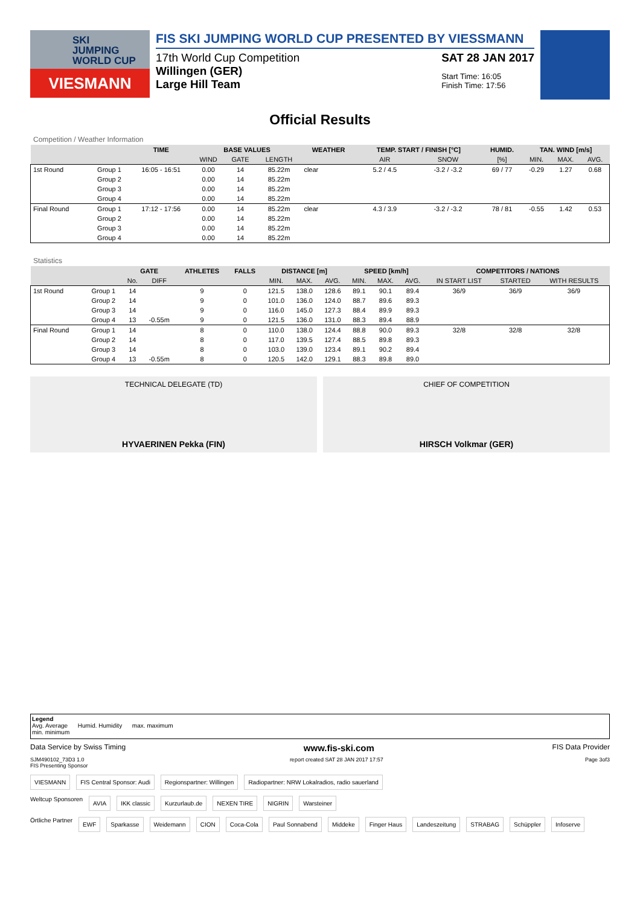SKI
JUMPING
WORLD CUP
VIESMANN
FIS SKI JUMPING WORLD CUP PRESENTED BY VIESSMANN
17th World Cup Competition
Willingen (GER)
Large Hill Team
SAT 28 JAN 2017
Start Time: 16:05
Finish Time: 17:56
Official Results
Competition / Weather Information
| | | TIME | BASE VALUES | | | WEATHER | TEMP. START / FINISH [°C] | | HUMID. | TAN. WIND [m/s] | | |
| --- | --- | --- | --- | --- | --- | --- | --- | --- | --- | --- | --- | --- |
| | | | WIND | GATE | LENGTH | | AIR | SNOW | [%] | MIN. | MAX. | AVG. |
| 1st Round | Group 1 | 16:05 - 16:51 | 0.00 | 14 | 85.22m | clear | 5.2 / 4.5 | -3.2 / -3.2 | 69 / 77 | -0.29 | 1.27 | 0.68 |
| | Group 2 | | 0.00 | 14 | 85.22m | | | | | | | |
| | Group 3 | | 0.00 | 14 | 85.22m | | | | | | | |
| | Group 4 | | 0.00 | 14 | 85.22m | | | | | | | |
| Final Round | Group 1 | 17:12 - 17:56 | 0.00 | 14 | 85.22m | clear | 4.3 / 3.9 | -3.2 / -3.2 | 78 / 81 | -0.55 | 1.42 | 0.53 |
| | Group 2 | | 0.00 | 14 | 85.22m | | | | | | | |
| | Group 3 | | 0.00 | 14 | 85.22m | | | | | | | |
| | Group 4 | | 0.00 | 14 | 85.22m | | | | | | | |
Statistics
| | | GATE | | ATHLETES | FALLS | DISTANCE [m] | | | SPEED [km/h] | | | COMPETITORS / NATIONS | | |
| --- | --- | --- | --- | --- | --- | --- | --- | --- | --- | --- | --- | --- | --- | --- |
| | | No. | DIFF | | | MIN. | MAX. | AVG. | MIN. | MAX. | AVG. | IN START LIST | STARTED | WITH RESULTS |
| 1st Round | Group 1 | 14 | | 9 | 0 | 121.5 | 138.0 | 128.6 | 89.1 | 90.1 | 89.4 | 36/9 | 36/9 | 36/9 |
| | Group 2 | 14 | | 9 | 0 | 101.0 | 136.0 | 124.0 | 88.7 | 89.6 | 89.3 | | | |
| | Group 3 | 14 | | 9 | 0 | 116.0 | 145.0 | 127.3 | 88.4 | 89.9 | 89.3 | | | |
| | Group 4 | 13 | -0.55m | 9 | 0 | 121.5 | 136.0 | 131.0 | 88.3 | 89.4 | 88.9 | | | |
| Final Round | Group 1 | 14 | | 8 | 0 | 110.0 | 138.0 | 124.4 | 88.8 | 90.0 | 89.3 | 32/8 | 32/8 | 32/8 |
| | Group 2 | 14 | | 8 | 0 | 117.0 | 139.5 | 127.4 | 88.5 | 89.8 | 89.3 | | | |
| | Group 3 | 14 | | 8 | 0 | 103.0 | 139.0 | 123.4 | 89.1 | 90.2 | 89.4 | | | |
| | Group 4 | 13 | -0.55m | 8 | 0 | 120.5 | 142.0 | 129.1 | 88.3 | 89.8 | 89.0 | | | |
TECHNICAL DELEGATE (TD)
HYVAERINEN Pekka (FIN)
CHIEF OF COMPETITION
HIRSCH Volkmar (GER)
Legend
Avg. Average Humid. Humidity max. maximum
min. minimum
Data Service by Swiss Timing www.fis-ski.com FIS Data Provider
SJM490102_73D3 1.0
FIS Presenting Sponsor report created SAT 28 JAN 2017 17:57 Page 3of3
VIESMANN FIS Central Sponsor: Audi Regionspartner: Willingen Radiopartner: NRW Lokalradios, radio sauerland
Weltcup Sponsoren AVIA IKK classic Kurzurlaub.de NEXEN TIRE NIGRIN Warsteiner
Örtliche Partner EWF Sparkasse Weidemann CION Coca-Cola Paul Sonnabend Middeke Finger Haus Landeszeitung STRABAG Schüppler Infoserve